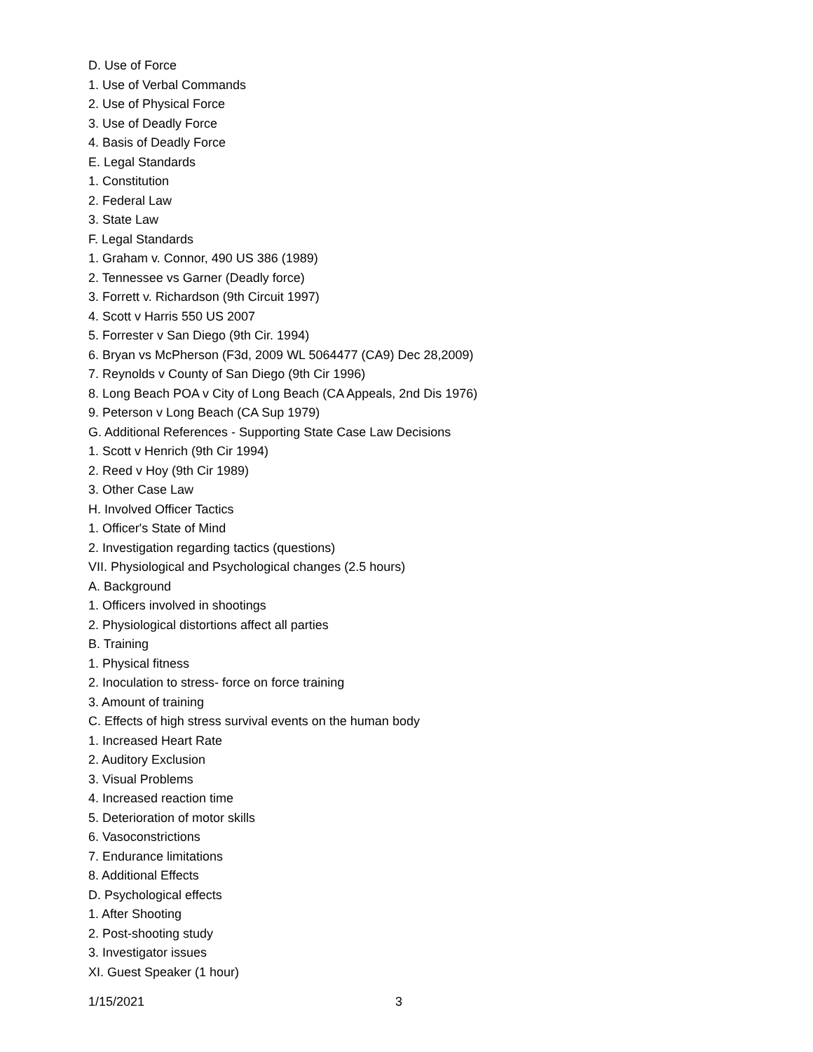D. Use of Force
1. Use of Verbal Commands
2. Use of Physical Force
3. Use of Deadly Force
4. Basis of Deadly Force
E. Legal Standards
1. Constitution
2. Federal Law
3. State Law
F. Legal Standards
1. Graham v. Connor, 490 US 386 (1989)
2. Tennessee vs Garner (Deadly force)
3. Forrett v. Richardson (9th Circuit 1997)
4. Scott v Harris 550 US 2007
5. Forrester v San Diego (9th Cir. 1994)
6. Bryan vs McPherson (F3d, 2009 WL 5064477 (CA9) Dec 28,2009)
7. Reynolds v County of San Diego (9th Cir 1996)
8. Long Beach POA v City of Long Beach (CA Appeals, 2nd Dis 1976)
9. Peterson v Long Beach (CA Sup 1979)
G. Additional References - Supporting State Case Law Decisions
1. Scott v Henrich (9th Cir 1994)
2. Reed v Hoy (9th Cir 1989)
3. Other Case Law
H. Involved Officer Tactics
1. Officer's State of Mind
2. Investigation regarding tactics (questions)
VII. Physiological and Psychological changes (2.5 hours)
A. Background
1. Officers involved in shootings
2. Physiological distortions affect all parties
B. Training
1. Physical fitness
2. Inoculation to stress- force on force training
3. Amount of training
C. Effects of high stress survival events on the human body
1. Increased Heart Rate
2. Auditory Exclusion
3. Visual Problems
4. Increased reaction time
5. Deterioration of motor skills
6. Vasoconstrictions
7. Endurance limitations
8. Additional Effects
D. Psychological effects
1. After Shooting
2. Post-shooting study
3. Investigator issues
XI. Guest Speaker (1 hour)
1/15/2021 3